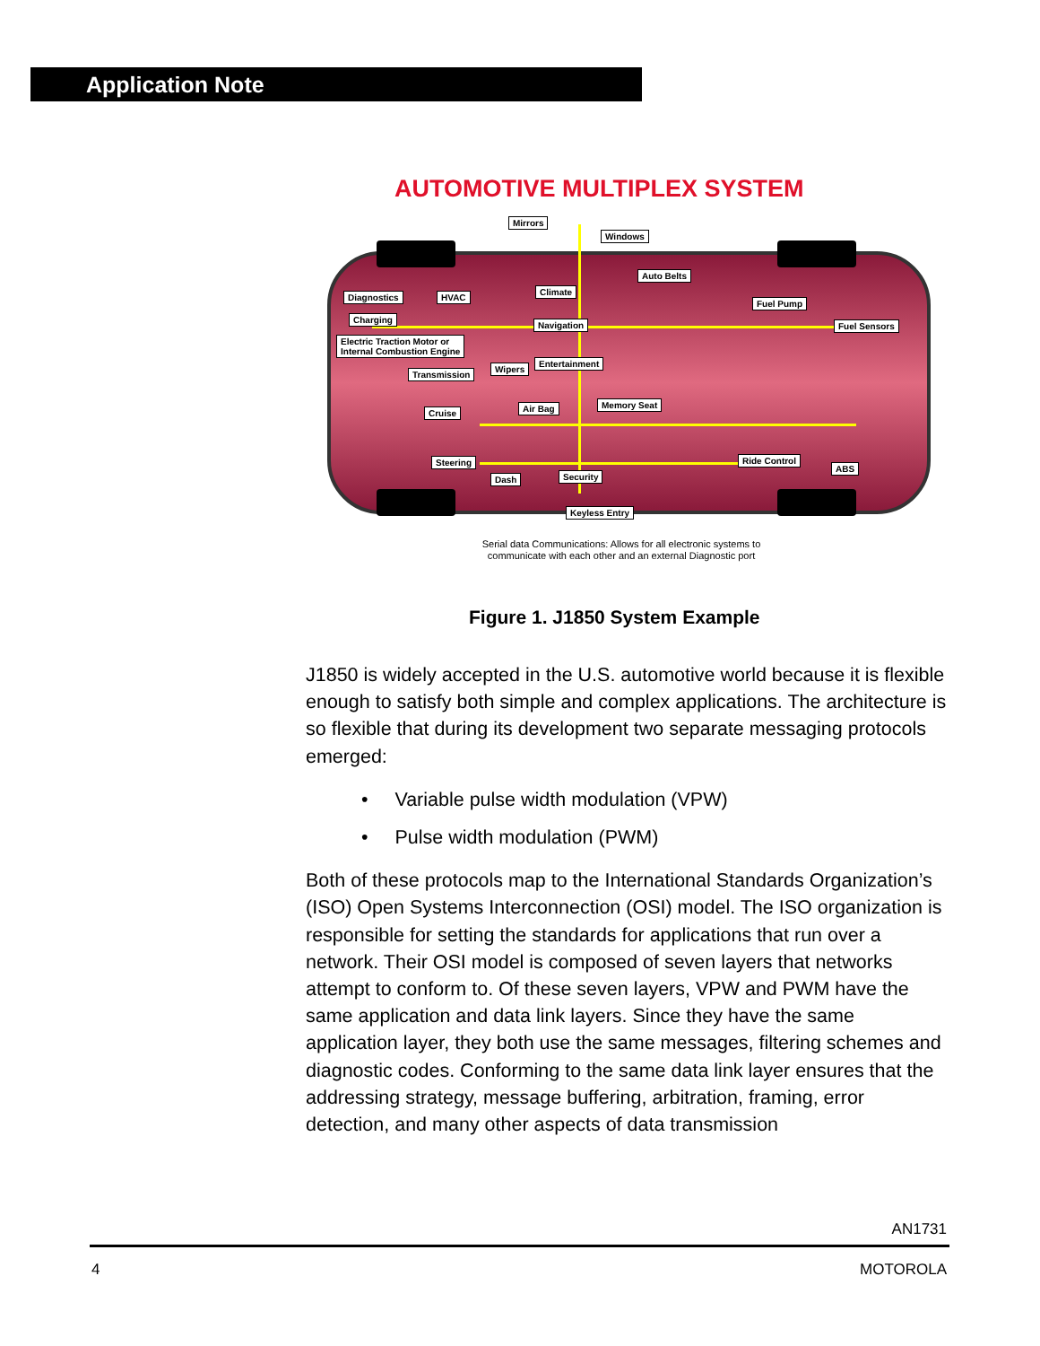Application Note
AUTOMOTIVE MULTIPLEX SYSTEM
Mirrors
Windows
Auto Belts
Climate
Diagnostics HVAC
Fuel Pump
Charging
Navigation Fuel Sensors
Electric Traction Motor or
Internal Combustion Engine
Entertainment
Wipers
Transmission
Air Bag Memory Seat
Cruise
Steering Ride Control
ABS
Security Dash
Keyless Entry
Serial data Communications: Allows for all electronic systems to
communicate with each other and an external Diagnostic port
Figure 1. J1850 System Example
J1850 is widely accepted in the U.S. automotive world because it is flexible enough to satisfy both simple and complex applications. The architecture is so flexible that during its development two separate messaging protocols emerged:
• Variable pulse width modulation (VPW)
• Pulse width modulation (PWM)
Both of these protocols map to the International Standards Organization’s (ISO) Open Systems Interconnection (OSI) model. The ISO organization is responsible for setting the standards for applications that run over a network. Their OSI model is composed of seven layers that networks attempt to conform to. Of these seven layers, VPW and PWM have the same application and data link layers. Since they have the same application layer, they both use the same messages, filtering schemes and diagnostic codes. Conforming to the same data link layer ensures that the addressing strategy, message buffering, arbitration, framing, error detection, and many other aspects of data transmission
AN1731
4 MOTOROLA